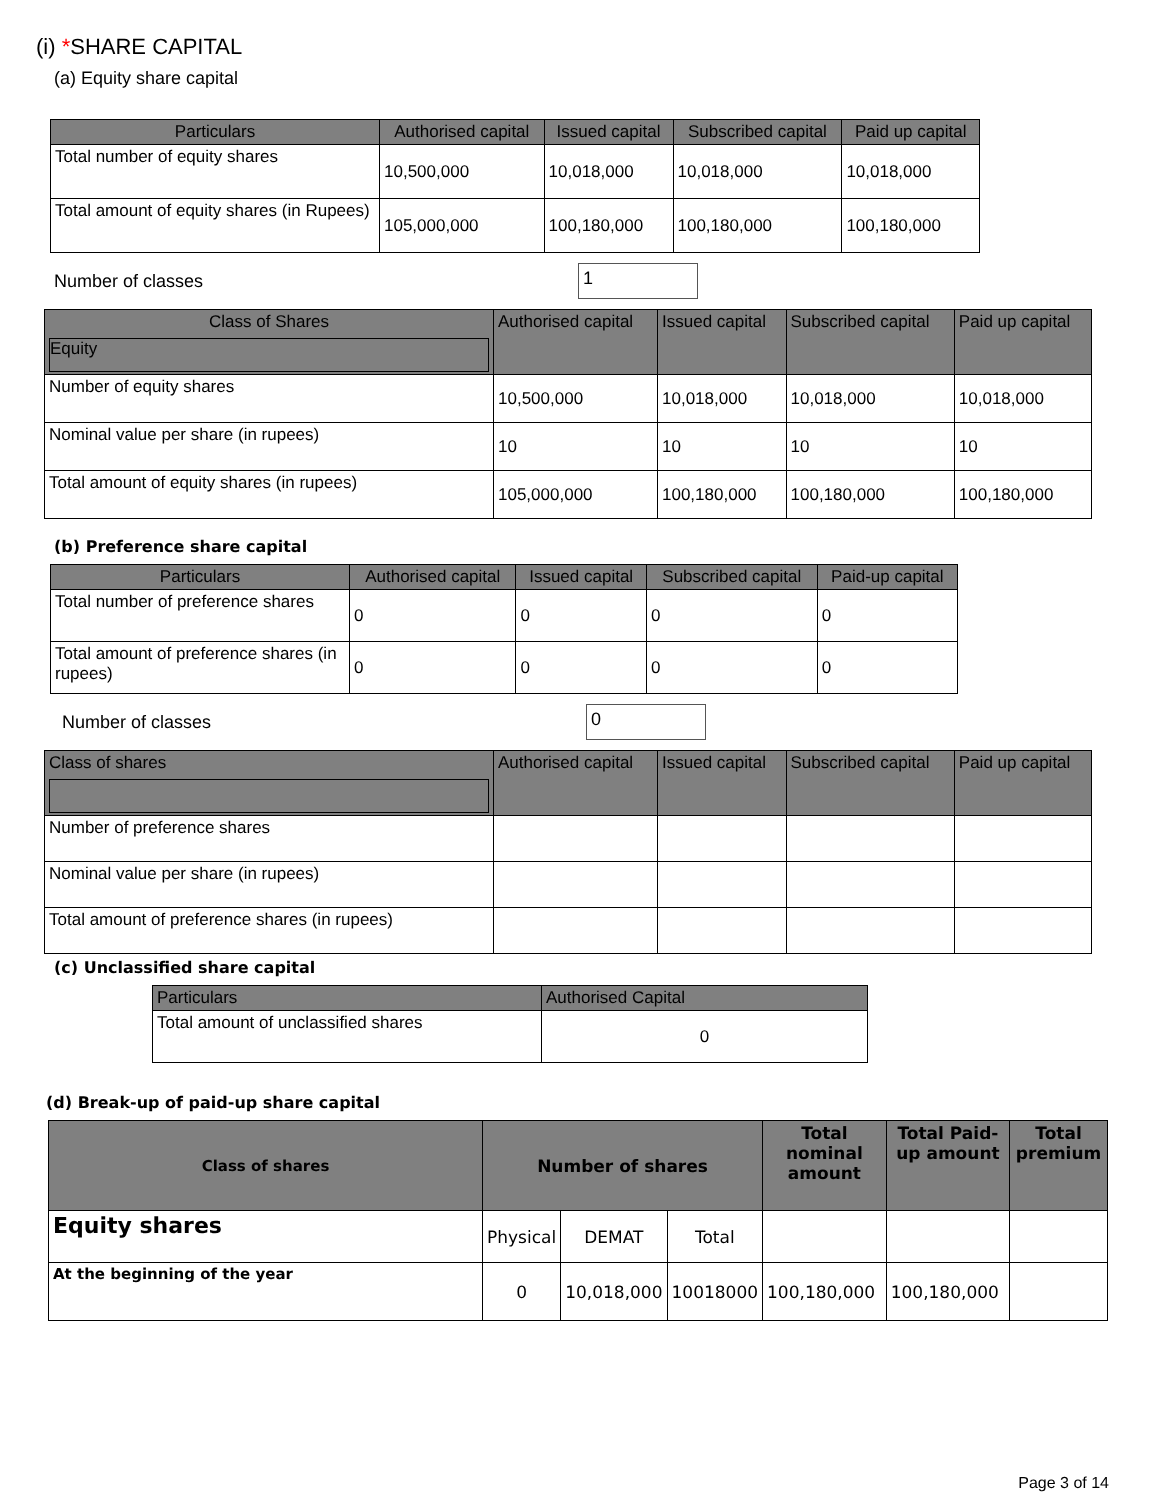(i) *SHARE CAPITAL
(a) Equity share capital
| Particulars | Authorised capital | Issued capital | Subscribed capital | Paid up capital |
| --- | --- | --- | --- | --- |
| Total number of equity shares | 10,500,000 | 10,018,000 | 10,018,000 | 10,018,000 |
| Total amount of equity shares (in Rupees) | 105,000,000 | 100,180,000 | 100,180,000 | 100,180,000 |
Number of classes
1
| Class of Shares Equity | Authorised capital | Issued capital | Subscribed capital | Paid up capital |
| --- | --- | --- | --- | --- |
| Number of equity shares | 10,500,000 | 10,018,000 | 10,018,000 | 10,018,000 |
| Nominal value per share (in rupees) | 10 | 10 | 10 | 10 |
| Total amount of equity shares (in rupees) | 105,000,000 | 100,180,000 | 100,180,000 | 100,180,000 |
(b) Preference share capital
| Particulars | Authorised capital | Issued capital | Subscribed capital | Paid-up capital |
| --- | --- | --- | --- | --- |
| Total number of preference shares | 0 | 0 | 0 | 0 |
| Total amount of preference shares (in rupees) | 0 | 0 | 0 | 0 |
Number of classes
0
| Class of shares | Authorised capital | Issued capital | Subscribed capital | Paid up capital |
| --- | --- | --- | --- | --- |
| Number of preference shares | | | | |
| Nominal value per share (in rupees) | | | | |
| Total amount of preference shares (in rupees) | | | | |
(c) Unclassified share capital
| Particulars | Authorised Capital |
| --- | --- |
| Total amount of unclassified shares | 0 |
(d) Break-up of paid-up share capital
| Class of shares | Number of shares | | | Total nominal amount | Total Paid-up amount | Total premium |
| --- | --- | --- | --- | --- | --- | --- |
| Equity shares | Physical | DEMAT | Total | | | |
| At the beginning of the year | 0 | 10,018,000 | 10018000 | 100,180,000 | 100,180,000 | |
Page 3 of 14